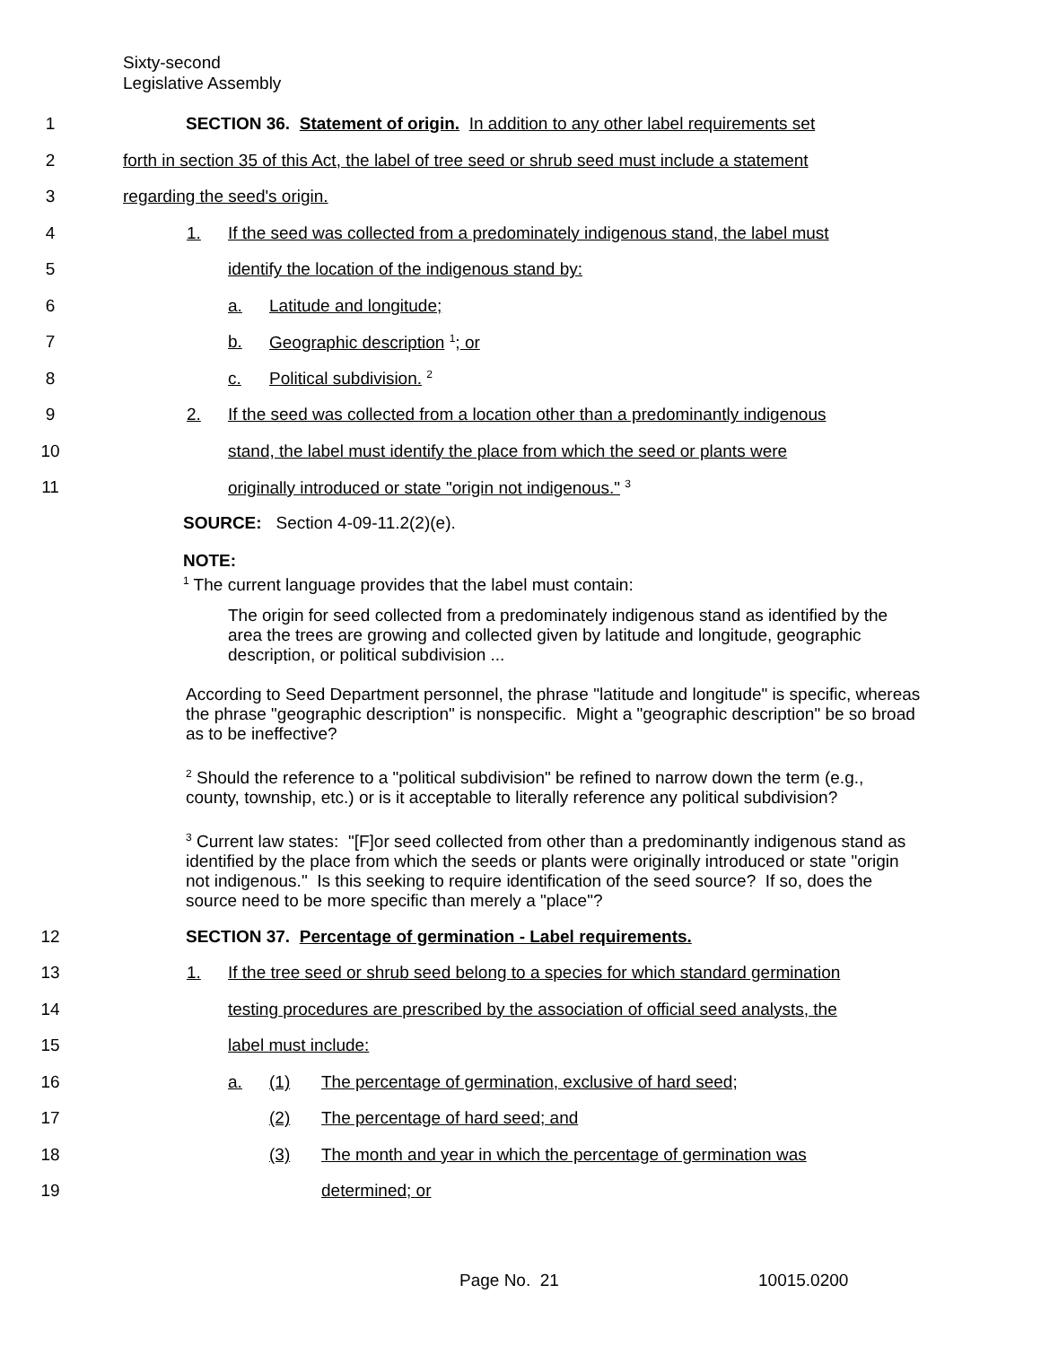Sixty-second
Legislative Assembly
1 SECTION 36. Statement of origin. In addition to any other label requirements set
2 forth in section 35 of this Act, the label of tree seed or shrub seed must include a statement
3 regarding the seed's origin.
4 1. If the seed was collected from a predominately indigenous stand, the label must
5 identify the location of the indigenous stand by:
6 a. Latitude and longitude;
7 b. Geographic description <sup>1</sup>; or
8 c. Political subdivision. <sup>2</sup>
9 2. If the seed was collected from a location other than a predominantly indigenous
10 stand, the label must identify the place from which the seed or plants were
11 originally introduced or state "origin not indigenous." <sup>3</sup>
SOURCE: Section 4-09-11.2(2)(e).
NOTE:
<sup>1</sup> The current language provides that the label must contain:
The origin for seed collected from a predominately indigenous stand as identified by the area the trees are growing and collected given by latitude and longitude, geographic description, or political subdivision ...
According to Seed Department personnel, the phrase "latitude and longitude" is specific, whereas the phrase "geographic description" is nonspecific. Might a "geographic description" be so broad as to be ineffective?
<sup>2</sup> Should the reference to a "political subdivision" be refined to narrow down the term (e.g., county, township, etc.) or is it acceptable to literally reference any political subdivision?
<sup>3</sup> Current law states: "[F]or seed collected from other than a predominantly indigenous stand as identified by the place from which the seeds or plants were originally introduced or state "origin not indigenous." Is this seeking to require identification of the seed source? If so, does the source need to be more specific than merely a "place"?
12 SECTION 37. Percentage of germination - Label requirements.
13 1. If the tree seed or shrub seed belong to a species for which standard germination
14 testing procedures are prescribed by the association of official seed analysts, the
15 label must include:
16 a. (1) The percentage of germination, exclusive of hard seed;
17 (2) The percentage of hard seed; and
18 (3) The month and year in which the percentage of germination was
19 determined; or
Page No. 21 10015.0200